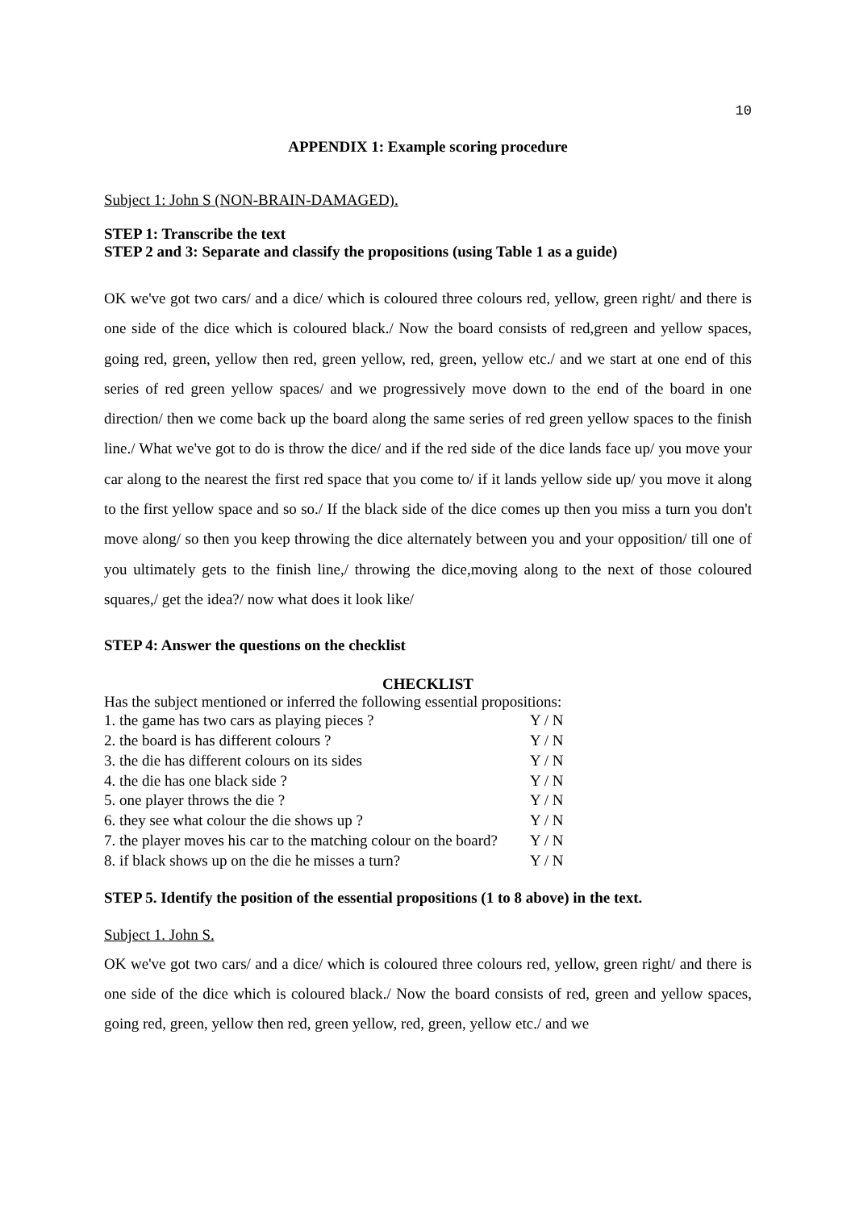10
APPENDIX 1: Example scoring procedure
Subject 1: John S (NON-BRAIN-DAMAGED).
STEP 1: Transcribe the text
STEP 2 and 3: Separate and classify the propositions (using Table 1 as a guide)
OK we've got two cars/ and a dice/ which is coloured three colours red, yellow, green right/ and there is one side of the dice which is coloured black./ Now the board consists of red,green and yellow spaces, going red, green, yellow then red, green yellow, red, green, yellow etc./ and we start at one end of this series of red green yellow spaces/ and we progressively move down to the end of the board in one direction/ then we come back up the board along the same series of red green yellow spaces to the finish line./ What we've got to do is throw the dice/ and if the red side of the dice lands face up/ you move your car along to the nearest the first red space that you come to/ if it lands yellow side up/ you move it along to the first yellow space and so so./ If the black side of the dice comes up then you miss a turn you don't move along/ so then you keep throwing the dice alternately between you and your opposition/ till one of you ultimately gets to the finish line,/ throwing the dice,moving along to the next of those coloured squares,/ get the idea?/ now what does it look like/
STEP 4: Answer the questions on the checklist
CHECKLIST
Has the subject mentioned or inferred the following essential propositions:
| 1. the game has two cars as playing pieces ? | Y / N |
| 2. the board is has different colours ? | Y / N |
| 3. the die has different colours on its sides | Y / N |
| 4. the die has one black side ? | Y / N |
| 5. one player throws the die ? | Y / N |
| 6. they see what colour the die shows up ? | Y / N |
| 7. the player moves his car to the matching colour on the board? | Y / N |
| 8. if black shows up on the die he misses a turn? | Y / N |
STEP 5. Identify the position of the essential propositions (1 to 8 above) in the text.
Subject 1. John S.
OK we've got two cars/ and a dice/ which is coloured three colours red, yellow, green right/ and there is one side of the dice which is coloured black./ Now the board consists of red, green and yellow spaces, going red, green, yellow then red, green yellow, red, green, yellow etc./ and we